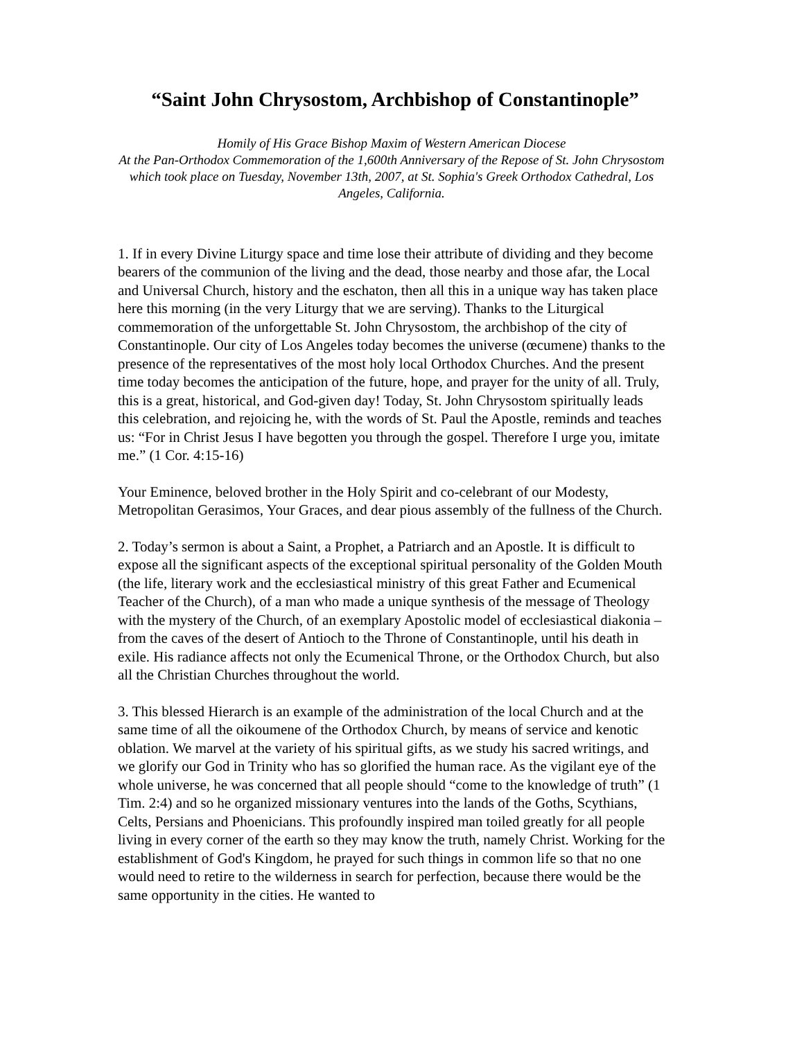“Saint John Chrysostom, Archbishop of Constantinople”
Homily of His Grace Bishop Maxim of Western American Diocese
At the Pan-Orthodox Commemoration of the 1,600th Anniversary of the Repose of St. John Chrysostom which took place on Tuesday, November 13th, 2007, at St. Sophia's Greek Orthodox Cathedral, Los Angeles, California.
1. If in every Divine Liturgy space and time lose their attribute of dividing and they become bearers of the communion of the living and the dead, those nearby and those afar, the Local and Universal Church, history and the eschaton, then all this in a unique way has taken place here this morning (in the very Liturgy that we are serving). Thanks to the Liturgical commemoration of the unforgettable St. John Chrysostom, the archbishop of the city of Constantinople. Our city of Los Angeles today becomes the universe (œcumene) thanks to the presence of the representatives of the most holy local Orthodox Churches. And the present time today becomes the anticipation of the future, hope, and prayer for the unity of all. Truly, this is a great, historical, and God-given day! Today, St. John Chrysostom spiritually leads this celebration, and rejoicing he, with the words of St. Paul the Apostle, reminds and teaches us: “For in Christ Jesus I have begotten you through the gospel. Therefore I urge you, imitate me.” (1 Cor. 4:15-16)
Your Eminence, beloved brother in the Holy Spirit and co-celebrant of our Modesty, Metropolitan Gerasimos, Your Graces, and dear pious assembly of the fullness of the Church.
2. Today’s sermon is about a Saint, a Prophet, a Patriarch and an Apostle. It is difficult to expose all the significant aspects of the exceptional spiritual personality of the Golden Mouth (the life, literary work and the ecclesiastical ministry of this great Father and Ecumenical Teacher of the Church), of a man who made a unique synthesis of the message of Theology with the mystery of the Church, of an exemplary Apostolic model of ecclesiastical diakonia – from the caves of the desert of Antioch to the Throne of Constantinople, until his death in exile. His radiance affects not only the Ecumenical Throne, or the Orthodox Church, but also all the Christian Churches throughout the world.
3. This blessed Hierarch is an example of the administration of the local Church and at the same time of all the oikoumene of the Orthodox Church, by means of service and kenotic oblation. We marvel at the variety of his spiritual gifts, as we study his sacred writings, and we glorify our God in Trinity who has so glorified the human race. As the vigilant eye of the whole universe, he was concerned that all people should “come to the knowledge of truth” (1 Tim. 2:4) and so he organized missionary ventures into the lands of the Goths, Scythians, Celts, Persians and Phoenicians. This profoundly inspired man toiled greatly for all people living in every corner of the earth so they may know the truth, namely Christ. Working for the establishment of God's Kingdom, he prayed for such things in common life so that no one would need to retire to the wilderness in search for perfection, because there would be the same opportunity in the cities. He wanted to